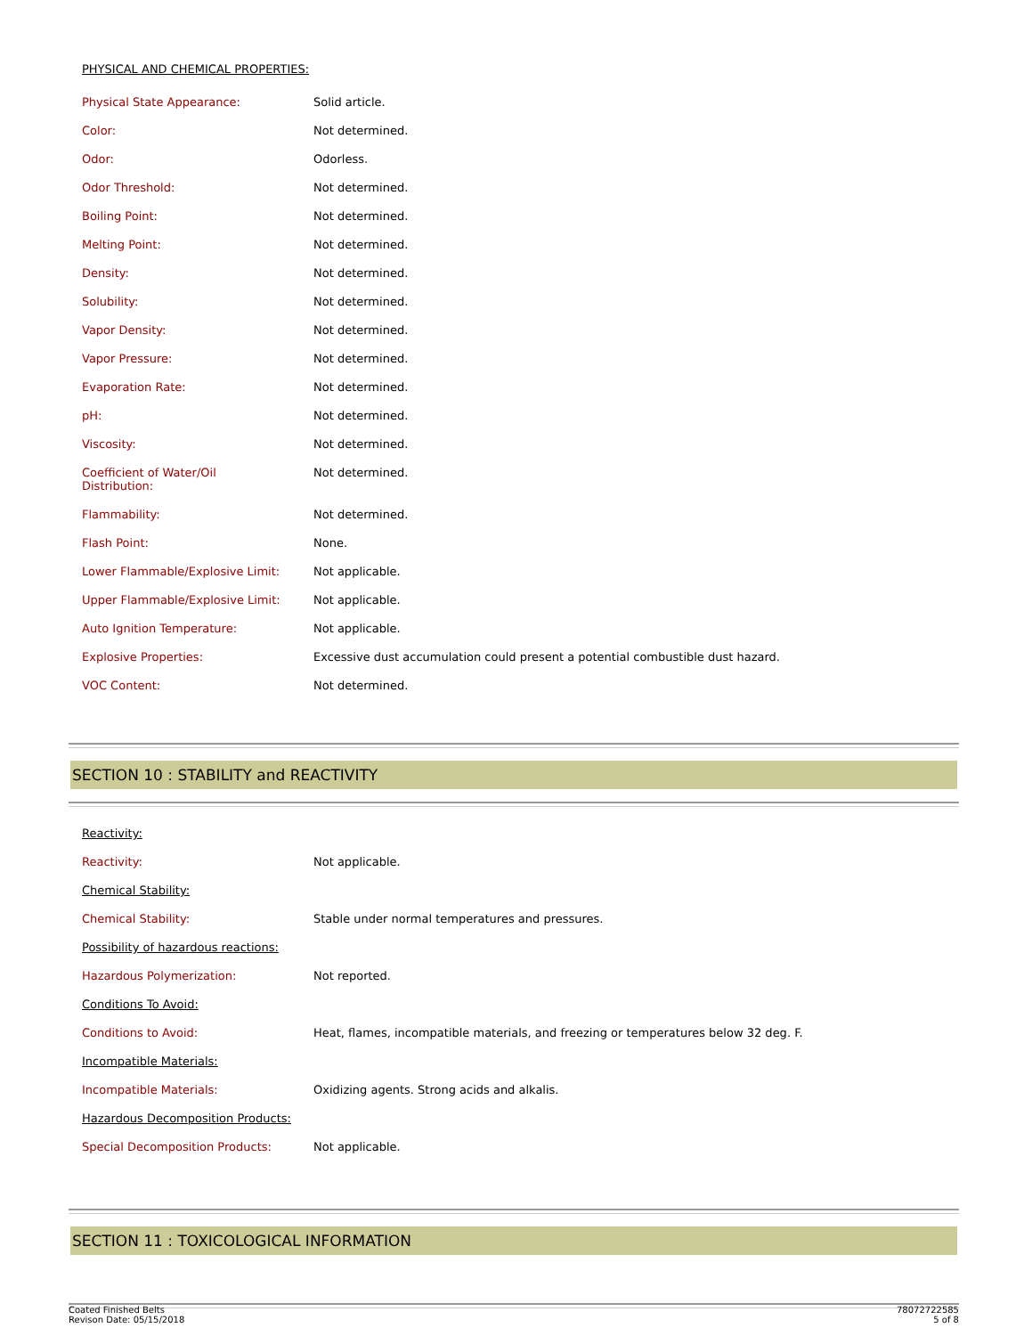PHYSICAL AND CHEMICAL PROPERTIES:
| Physical State Appearance: | Solid article. |
| Color: | Not determined. |
| Odor: | Odorless. |
| Odor Threshold: | Not determined. |
| Boiling Point: | Not determined. |
| Melting Point: | Not determined. |
| Density: | Not determined. |
| Solubility: | Not determined. |
| Vapor Density: | Not determined. |
| Vapor Pressure: | Not determined. |
| Evaporation Rate: | Not determined. |
| pH: | Not determined. |
| Viscosity: | Not determined. |
| Coefficient of Water/Oil Distribution: | Not determined. |
| Flammability: | Not determined. |
| Flash Point: | None. |
| Lower Flammable/Explosive Limit: | Not applicable. |
| Upper Flammable/Explosive Limit: | Not applicable. |
| Auto Ignition Temperature: | Not applicable. |
| Explosive Properties: | Excessive dust accumulation could present a potential combustible dust hazard. |
| VOC Content: | Not determined. |
SECTION 10 : STABILITY and REACTIVITY
Reactivity:
| Reactivity: | Not applicable. |
Chemical Stability:
| Chemical Stability: | Stable under normal temperatures and pressures. |
Possibility of hazardous reactions:
| Hazardous Polymerization: | Not reported. |
Conditions To Avoid:
| Conditions to Avoid: | Heat, flames, incompatible materials, and freezing or temperatures below 32 deg. F. |
Incompatible Materials:
| Incompatible Materials: | Oxidizing agents. Strong acids and alkalis. |
Hazardous Decomposition Products:
| Special Decomposition Products: | Not applicable. |
SECTION 11 : TOXICOLOGICAL INFORMATION
Coated Finished Belts
Revison Date: 05/15/2018
78072722585
5 of 8